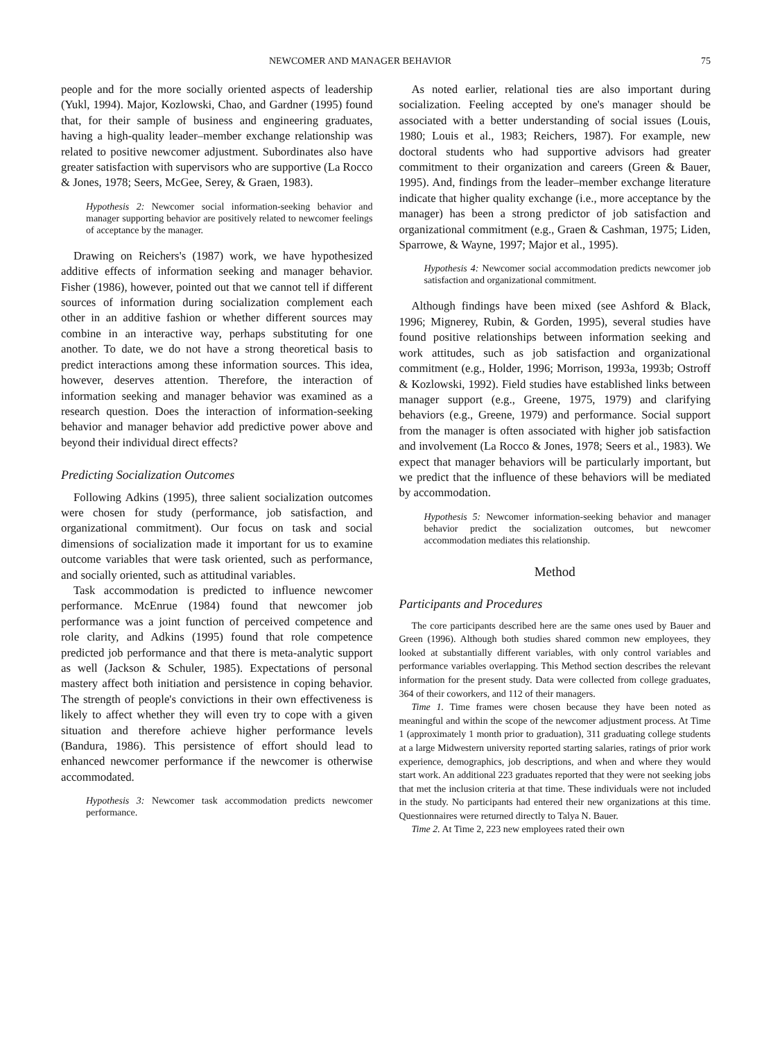NEWCOMER AND MANAGER BEHAVIOR 75
people and for the more socially oriented aspects of leadership (Yukl, 1994). Major, Kozlowski, Chao, and Gardner (1995) found that, for their sample of business and engineering graduates, having a high-quality leader–member exchange relationship was related to positive newcomer adjustment. Subordinates also have greater satisfaction with supervisors who are supportive (La Rocco & Jones, 1978; Seers, McGee, Serey, & Graen, 1983).
Hypothesis 2: Newcomer social information-seeking behavior and manager supporting behavior are positively related to newcomer feelings of acceptance by the manager.
Drawing on Reichers's (1987) work, we have hypothesized additive effects of information seeking and manager behavior. Fisher (1986), however, pointed out that we cannot tell if different sources of information during socialization complement each other in an additive fashion or whether different sources may combine in an interactive way, perhaps substituting for one another. To date, we do not have a strong theoretical basis to predict interactions among these information sources. This idea, however, deserves attention. Therefore, the interaction of information seeking and manager behavior was examined as a research question. Does the interaction of information-seeking behavior and manager behavior add predictive power above and beyond their individual direct effects?
Predicting Socialization Outcomes
Following Adkins (1995), three salient socialization outcomes were chosen for study (performance, job satisfaction, and organizational commitment). Our focus on task and social dimensions of socialization made it important for us to examine outcome variables that were task oriented, such as performance, and socially oriented, such as attitudinal variables.
Task accommodation is predicted to influence newcomer performance. McEnrue (1984) found that newcomer job performance was a joint function of perceived competence and role clarity, and Adkins (1995) found that role competence predicted job performance and that there is meta-analytic support as well (Jackson & Schuler, 1985). Expectations of personal mastery affect both initiation and persistence in coping behavior. The strength of people's convictions in their own effectiveness is likely to affect whether they will even try to cope with a given situation and therefore achieve higher performance levels (Bandura, 1986). This persistence of effort should lead to enhanced newcomer performance if the newcomer is otherwise accommodated.
Hypothesis 3: Newcomer task accommodation predicts newcomer performance.
As noted earlier, relational ties are also important during socialization. Feeling accepted by one's manager should be associated with a better understanding of social issues (Louis, 1980; Louis et al., 1983; Reichers, 1987). For example, new doctoral students who had supportive advisors had greater commitment to their organization and careers (Green & Bauer, 1995). And, findings from the leader–member exchange literature indicate that higher quality exchange (i.e., more acceptance by the manager) has been a strong predictor of job satisfaction and organizational commitment (e.g., Graen & Cashman, 1975; Liden, Sparrowe, & Wayne, 1997; Major et al., 1995).
Hypothesis 4: Newcomer social accommodation predicts newcomer job satisfaction and organizational commitment.
Although findings have been mixed (see Ashford & Black, 1996; Mignerey, Rubin, & Gorden, 1995), several studies have found positive relationships between information seeking and work attitudes, such as job satisfaction and organizational commitment (e.g., Holder, 1996; Morrison, 1993a, 1993b; Ostroff & Kozlowski, 1992). Field studies have established links between manager support (e.g., Greene, 1975, 1979) and clarifying behaviors (e.g., Greene, 1979) and performance. Social support from the manager is often associated with higher job satisfaction and involvement (La Rocco & Jones, 1978; Seers et al., 1983). We expect that manager behaviors will be particularly important, but we predict that the influence of these behaviors will be mediated by accommodation.
Hypothesis 5: Newcomer information-seeking behavior and manager behavior predict the socialization outcomes, but newcomer accommodation mediates this relationship.
Method
Participants and Procedures
The core participants described here are the same ones used by Bauer and Green (1996). Although both studies shared common new employees, they looked at substantially different variables, with only control variables and performance variables overlapping. This Method section describes the relevant information for the present study. Data were collected from college graduates, 364 of their coworkers, and 112 of their managers.
Time 1. Time frames were chosen because they have been noted as meaningful and within the scope of the newcomer adjustment process. At Time 1 (approximately 1 month prior to graduation), 311 graduating college students at a large Midwestern university reported starting salaries, ratings of prior work experience, demographics, job descriptions, and when and where they would start work. An additional 223 graduates reported that they were not seeking jobs that met the inclusion criteria at that time. These individuals were not included in the study. No participants had entered their new organizations at this time. Questionnaires were returned directly to Talya N. Bauer.
Time 2. At Time 2, 223 new employees rated their own